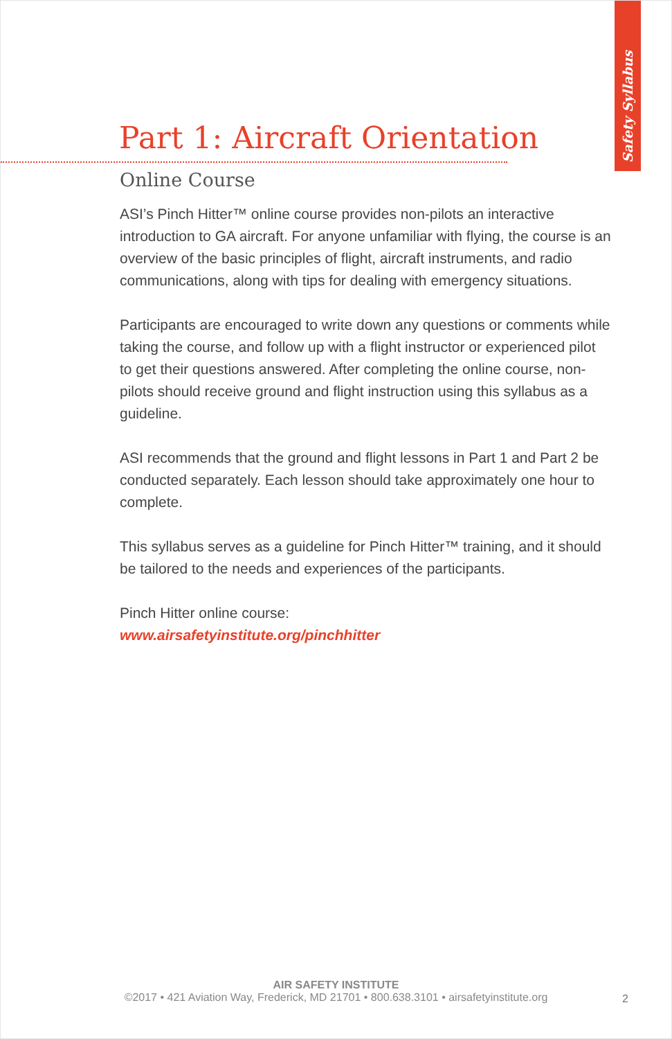Safety Syllabus
Part 1: Aircraft Orientation
Online Course
ASI’s Pinch Hitter™ online course provides non-pilots an inter­active introduction to GA aircraft. For anyone unfamiliar with flying, the course is an overview of the basic principles of flight, aircraft instruments, and radio communications, along with tips for dealing with emergency situations.
Participants are encouraged to write down any questions or comments while taking the course, and follow up with a flight instructor or experienced pilot to get their questions answered. After completing the online course, non-pilots should receive ground and flight instruction using this syllabus as a guideline.
ASI recommends that the ground and flight lessons in Part 1 and Part 2 be conducted separately. Each lesson should take approxi­mately one hour to complete.
This syllabus serves as a guideline for Pinch Hitter™ training, and it should be tailored to the needs and experiences of the participants.
Pinch Hitter online course:
www.airsafetyinstitute.org/pinchhitter
AIR SAFETY INSTITUTE
©2017 • 421 Aviation Way, Frederick, MD 21701 • 800.638.3101 • airsafetyinstitute.org
2